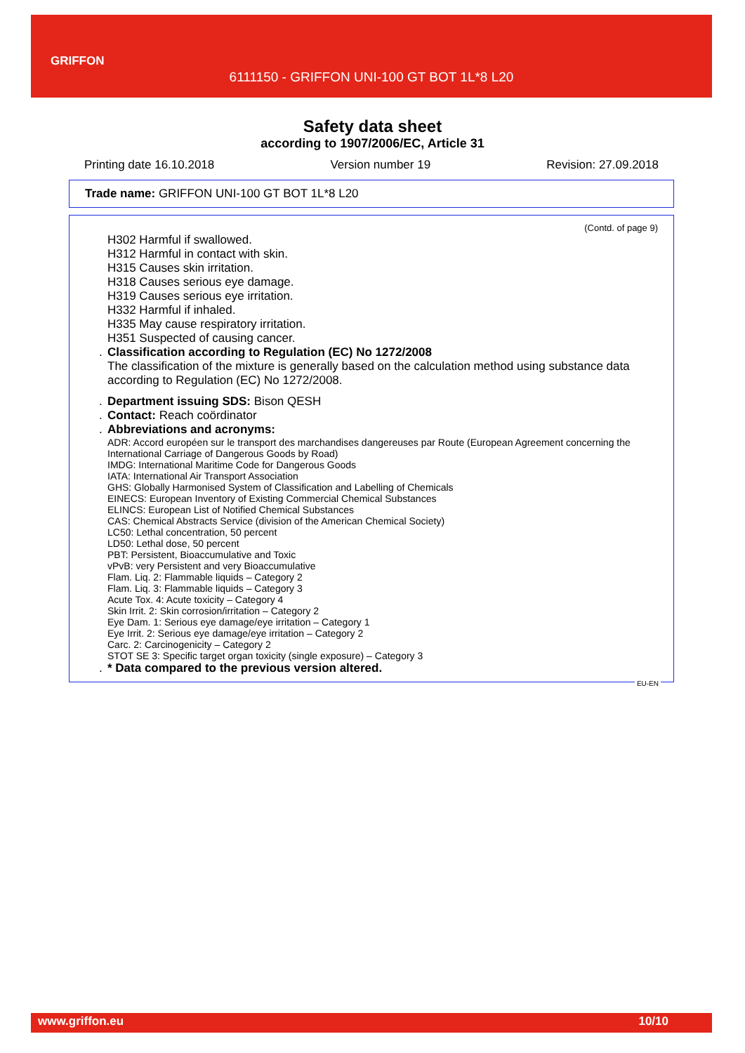GRIFFON
6111150 - GRIFFON UNI-100 GT BOT 1L*8 L20
Safety data sheet
according to 1907/2006/EC, Article 31
Printing date 16.10.2018 Version number 19 Revision: 27.09.2018
Trade name: GRIFFON UNI-100 GT BOT 1L*8 L20
(Contd. of page 9)
H302 Harmful if swallowed.
H312 Harmful in contact with skin.
H315 Causes skin irritation.
H318 Causes serious eye damage.
H319 Causes serious eye irritation.
H332 Harmful if inhaled.
H335 May cause respiratory irritation.
H351 Suspected of causing cancer.
. Classification according to Regulation (EC) No 1272/2008
The classification of the mixture is generally based on the calculation method using substance data according to Regulation (EC) No 1272/2008.
. Department issuing SDS: Bison QESH
. Contact: Reach coördinator
. Abbreviations and acronyms:
ADR: Accord européen sur le transport des marchandises dangereuses par Route (European Agreement concerning the International Carriage of Dangerous Goods by Road)
IMDG: International Maritime Code for Dangerous Goods
IATA: International Air Transport Association
GHS: Globally Harmonised System of Classification and Labelling of Chemicals
EINECS: European Inventory of Existing Commercial Chemical Substances
ELINCS: European List of Notified Chemical Substances
CAS: Chemical Abstracts Service (division of the American Chemical Society)
LC50: Lethal concentration, 50 percent
LD50: Lethal dose, 50 percent
PBT: Persistent, Bioaccumulative and Toxic
vPvB: very Persistent and very Bioaccumulative
Flam. Liq. 2: Flammable liquids – Category 2
Flam. Liq. 3: Flammable liquids – Category 3
Acute Tox. 4: Acute toxicity – Category 4
Skin Irrit. 2: Skin corrosion/irritation – Category 2
Eye Dam. 1: Serious eye damage/eye irritation – Category 1
Eye Irrit. 2: Serious eye damage/eye irritation – Category 2
Carc. 2: Carcinogenicity – Category 2
STOT SE 3: Specific target organ toxicity (single exposure) – Category 3
. * Data compared to the previous version altered.
EU-EN
www.griffon.eu 10/10